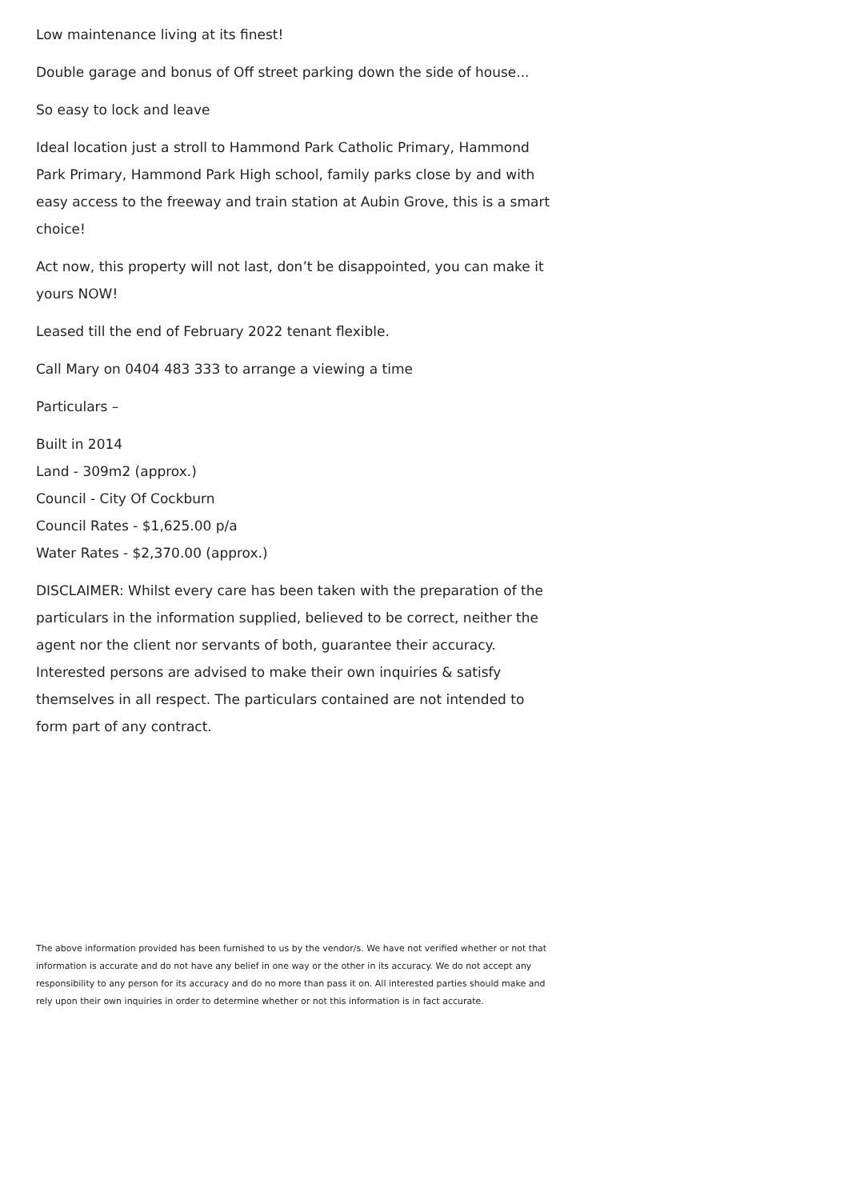Low maintenance living at its finest!
Double garage and bonus of Off street parking down the side of house...
So easy to lock and leave
Ideal location just a stroll to Hammond Park Catholic Primary, Hammond Park Primary, Hammond Park High school, family parks close by and with easy access to the freeway and train station at Aubin Grove, this is a smart choice!
Act now, this property will not last, don’t be disappointed, you can make it yours NOW!
Leased till the end of February 2022 tenant flexible.
Call Mary on 0404 483 333 to arrange a viewing a time
Particulars –
Built in 2014
Land - 309m2 (approx.)
Council - City Of Cockburn
Council Rates - $1,625.00 p/a
Water Rates - $2,370.00 (approx.)
DISCLAIMER: Whilst every care has been taken with the preparation of the particulars in the information supplied, believed to be correct, neither the agent nor the client nor servants of both, guarantee their accuracy. Interested persons are advised to make their own inquiries & satisfy themselves in all respect. The particulars contained are not intended to form part of any contract.
The above information provided has been furnished to us by the vendor/s. We have not verified whether or not that information is accurate and do not have any belief in one way or the other in its accuracy. We do not accept any responsibility to any person for its accuracy and do no more than pass it on. All interested parties should make and rely upon their own inquiries in order to determine whether or not this information is in fact accurate.